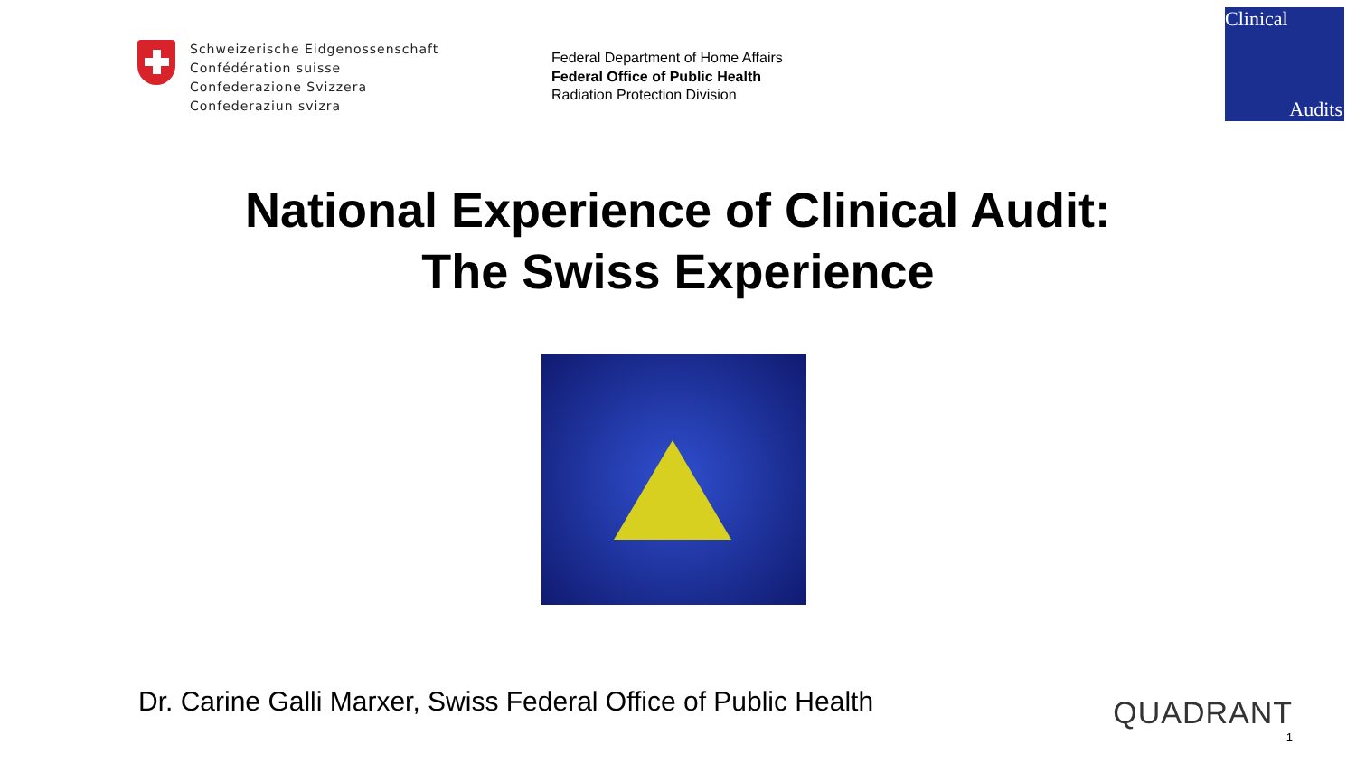Schweizerische Eidgenossenschaft
Confédération suisse
Confederazione Svizzera
Confederaziun svizra
Federal Department of Home Affairs
Federal Office of Public Health
Radiation Protection Division
Clinical
Audits
National Experience of Clinical Audit:
The Swiss Experience
Dr. Carine Galli Marxer, Swiss Federal Office of Public Health
QUADRANT
1